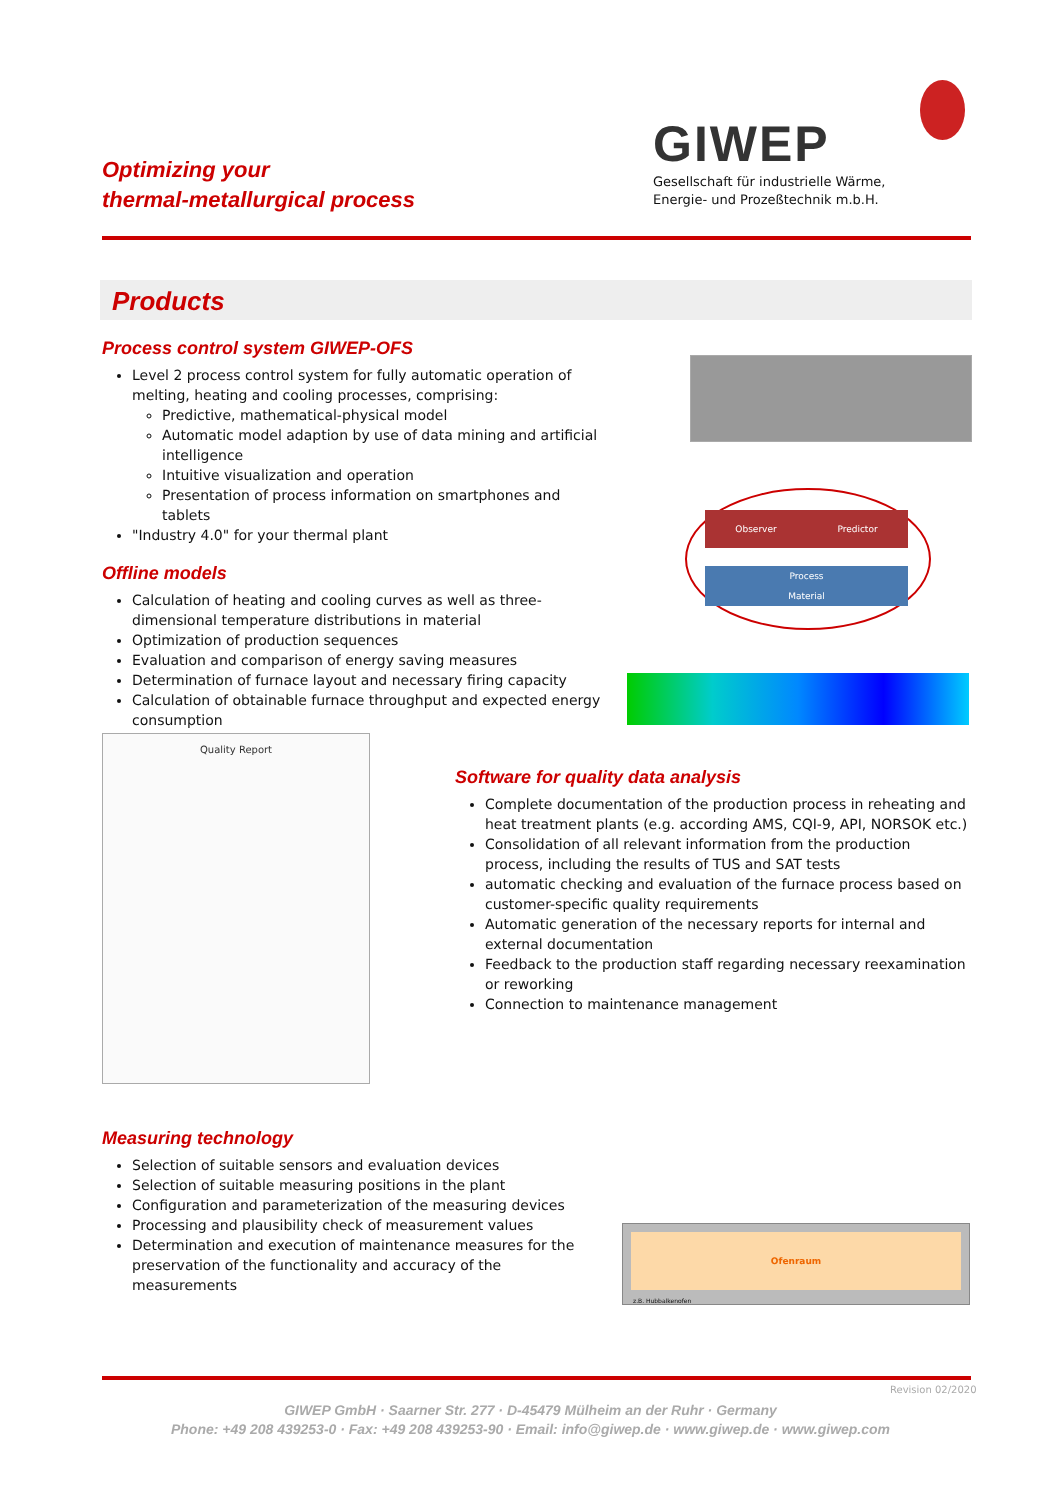Optimizing your
thermal-metallurgical process
GIWEP
Gesellschaft für industrielle Wärme,
Energie- und Prozeßtechnik m.b.H.
Products
Process control system GIWEP-OFS
Level 2 process control system for fully automatic operation of melting, heating and cooling processes, comprising:
Predictive, mathematical-physical model
Automatic model adaption by use of data mining and artificial intelligence
Intuitive visualization and operation
Presentation of process information on smartphones and tablets
"Industry 4.0" for your thermal plant
Offline models
Calculation of heating and cooling curves as well as three-dimensional temperature distributions in material
Optimization of production sequences
Evaluation and comparison of energy saving measures
Determination of furnace layout and necessary firing capacity
Calculation of obtainable furnace throughput and expected energy consumption
Observer Predictor
Process
Material
Quality Report
Software for quality data analysis
Complete documentation of the production process in reheating and heat treatment plants (e.g. according AMS, CQI-9, API, NORSOK etc.)
Consolidation of all relevant information from the production process, including the results of TUS and SAT tests
automatic checking and evaluation of the furnace process based on customer-specific quality requirements
Automatic generation of the necessary reports for internal and external documentation
Feedback to the production staff regarding necessary reexamination or reworking
Connection to maintenance management
Measuring technology
Selection of suitable sensors and evaluation devices
Selection of suitable measuring positions in the plant
Configuration and parameterization of the measuring devices
Processing and plausibility check of measurement values
Determination and execution of maintenance measures for the preservation of the functionality and accuracy of the measurements
Ofenraum
z.B. Hubbalkenofen
Revision 02/2020
GIWEP GmbH · Saarner Str. 277 · D-45479 Mülheim an der Ruhr · Germany
Phone: +49 208 439253-0 · Fax: +49 208 439253-90 · Email: info@giwep.de · www.giwep.de · www.giwep.com